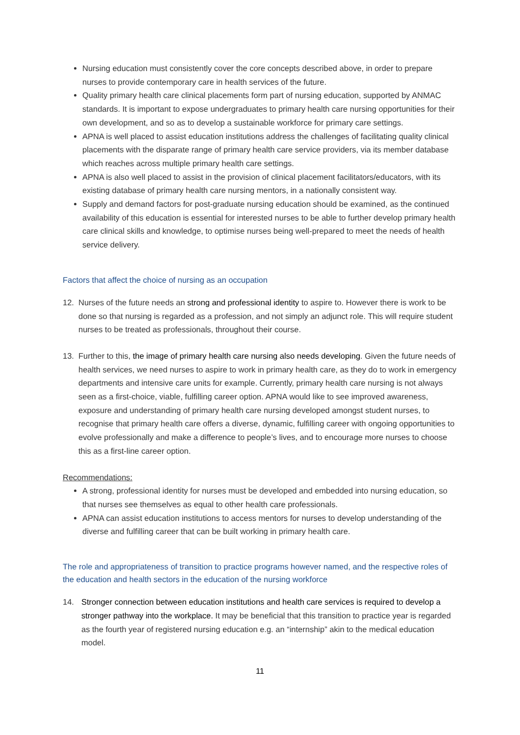Nursing education must consistently cover the core concepts described above, in order to prepare nurses to provide contemporary care in health services of the future.
Quality primary health care clinical placements form part of nursing education, supported by ANMAC standards. It is important to expose undergraduates to primary health care nursing opportunities for their own development, and so as to develop a sustainable workforce for primary care settings.
APNA is well placed to assist education institutions address the challenges of facilitating quality clinical placements with the disparate range of primary health care service providers, via its member database which reaches across multiple primary health care settings.
APNA is also well placed to assist in the provision of clinical placement facilitators/educators, with its existing database of primary health care nursing mentors, in a nationally consistent way.
Supply and demand factors for post-graduate nursing education should be examined, as the continued availability of this education is essential for interested nurses to be able to further develop primary health care clinical skills and knowledge, to optimise nurses being well-prepared to meet the needs of health service delivery.
Factors that affect the choice of nursing as an occupation
12. Nurses of the future needs an strong and professional identity to aspire to. However there is work to be done so that nursing is regarded as a profession, and not simply an adjunct role. This will require student nurses to be treated as professionals, throughout their course.
13. Further to this, the image of primary health care nursing also needs developing. Given the future needs of health services, we need nurses to aspire to work in primary health care, as they do to work in emergency departments and intensive care units for example. Currently, primary health care nursing is not always seen as a first-choice, viable, fulfilling career option. APNA would like to see improved awareness, exposure and understanding of primary health care nursing developed amongst student nurses, to recognise that primary health care offers a diverse, dynamic, fulfilling career with ongoing opportunities to evolve professionally and make a difference to people’s lives, and to encourage more nurses to choose this as a first-line career option.
Recommendations:
A strong, professional identity for nurses must be developed and embedded into nursing education, so that nurses see themselves as equal to other health care professionals.
APNA can assist education institutions to access mentors for nurses to develop understanding of the diverse and fulfilling career that can be built working in primary health care.
The role and appropriateness of transition to practice programs however named, and the respective roles of the education and health sectors in the education of the nursing workforce
14. Stronger connection between education institutions and health care services is required to develop a stronger pathway into the workplace. It may be beneficial that this transition to practice year is regarded as the fourth year of registered nursing education e.g. an “internship” akin to the medical education model.
11